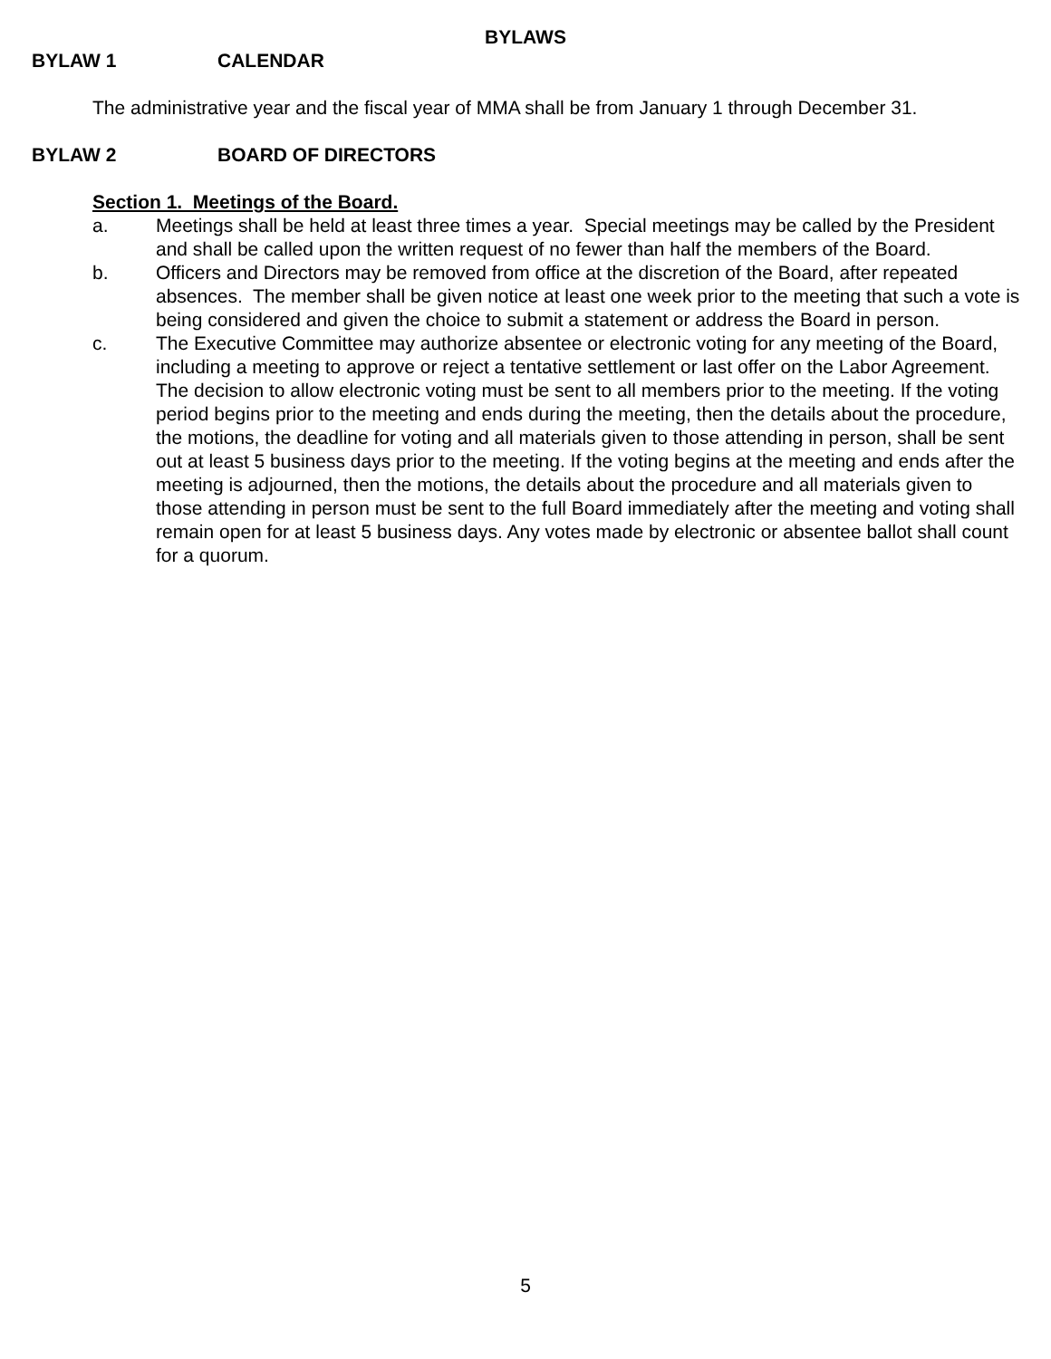BYLAWS
BYLAW 1 CALENDAR
The administrative year and the fiscal year of MMA shall be from January 1 through December 31.
BYLAW 2 BOARD OF DIRECTORS
Section 1. Meetings of the Board.
a. Meetings shall be held at least three times a year. Special meetings may be called by the President and shall be called upon the written request of no fewer than half the members of the Board.
b. Officers and Directors may be removed from office at the discretion of the Board, after repeated absences. The member shall be given notice at least one week prior to the meeting that such a vote is being considered and given the choice to submit a statement or address the Board in person.
c. The Executive Committee may authorize absentee or electronic voting for any meeting of the Board, including a meeting to approve or reject a tentative settlement or last offer on the Labor Agreement. The decision to allow electronic voting must be sent to all members prior to the meeting. If the voting period begins prior to the meeting and ends during the meeting, then the details about the procedure, the motions, the deadline for voting and all materials given to those attending in person, shall be sent out at least 5 business days prior to the meeting. If the voting begins at the meeting and ends after the meeting is adjourned, then the motions, the details about the procedure and all materials given to those attending in person must be sent to the full Board immediately after the meeting and voting shall remain open for at least 5 business days. Any votes made by electronic or absentee ballot shall count for a quorum.
5